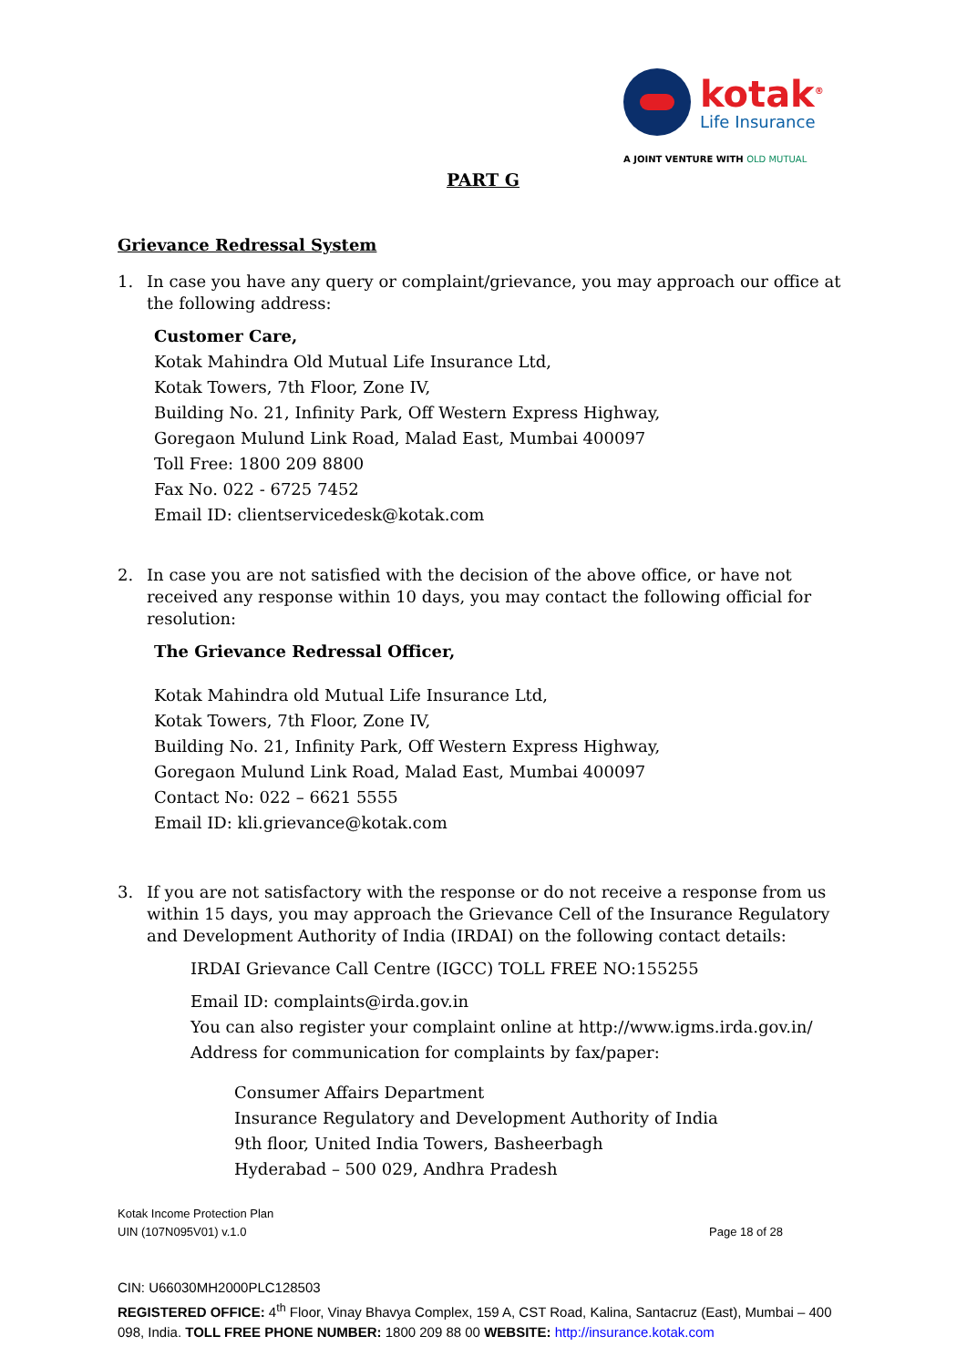kotak<sup>®</sup>
Life Insurance
A JOINT VENTURE WITH OLD MUTUAL
PART G
Grievance Redressal System
1. In case you have any query or complaint/grievance, you may approach our office at the following address:
Customer Care,
Kotak Mahindra Old Mutual Life Insurance Ltd,
Kotak Towers, 7th Floor, Zone IV,
Building No. 21, Infinity Park, Off Western Express Highway,
Goregaon Mulund Link Road, Malad East, Mumbai 400097
Toll Free: 1800 209 8800
Fax No. 022 - 6725 7452
Email ID: clientservicedesk@kotak.com
2. In case you are not satisfied with the decision of the above office, or have not received any response within 10 days, you may contact the following official for resolution:
The Grievance Redressal Officer,
Kotak Mahindra old Mutual Life Insurance Ltd,
Kotak Towers, 7th Floor, Zone IV,
Building No. 21, Infinity Park, Off Western Express Highway,
Goregaon Mulund Link Road, Malad East, Mumbai 400097
Contact No: 022 – 6621 5555
Email ID: kli.grievance@kotak.com
3. If you are not satisfactory with the response or do not receive a response from us within 15 days, you may approach the Grievance Cell of the Insurance Regulatory and Development Authority of India (IRDAI) on the following contact details:
IRDAI Grievance Call Centre (IGCC) TOLL FREE NO:155255
Email ID: complaints@irda.gov.in
You can also register your complaint online at http://www.igms.irda.gov.in/
Address for communication for complaints by fax/paper:
Consumer Affairs Department
Insurance Regulatory and Development Authority of India
9th floor, United India Towers, Basheerbagh
Hyderabad – 500 029, Andhra Pradesh
Kotak Income Protection Plan
UIN (107N095V01) v.1.0 Page 18 of 28
CIN: U66030MH2000PLC128503
REGISTERED OFFICE: 4<sup>th</sup> Floor, Vinay Bhavya Complex, 159 A, CST Road, Kalina, Santacruz (East), Mumbai – 400 098, India. TOLL FREE PHONE NUMBER: 1800 209 88 00 WEBSITE: http://insurance.kotak.com